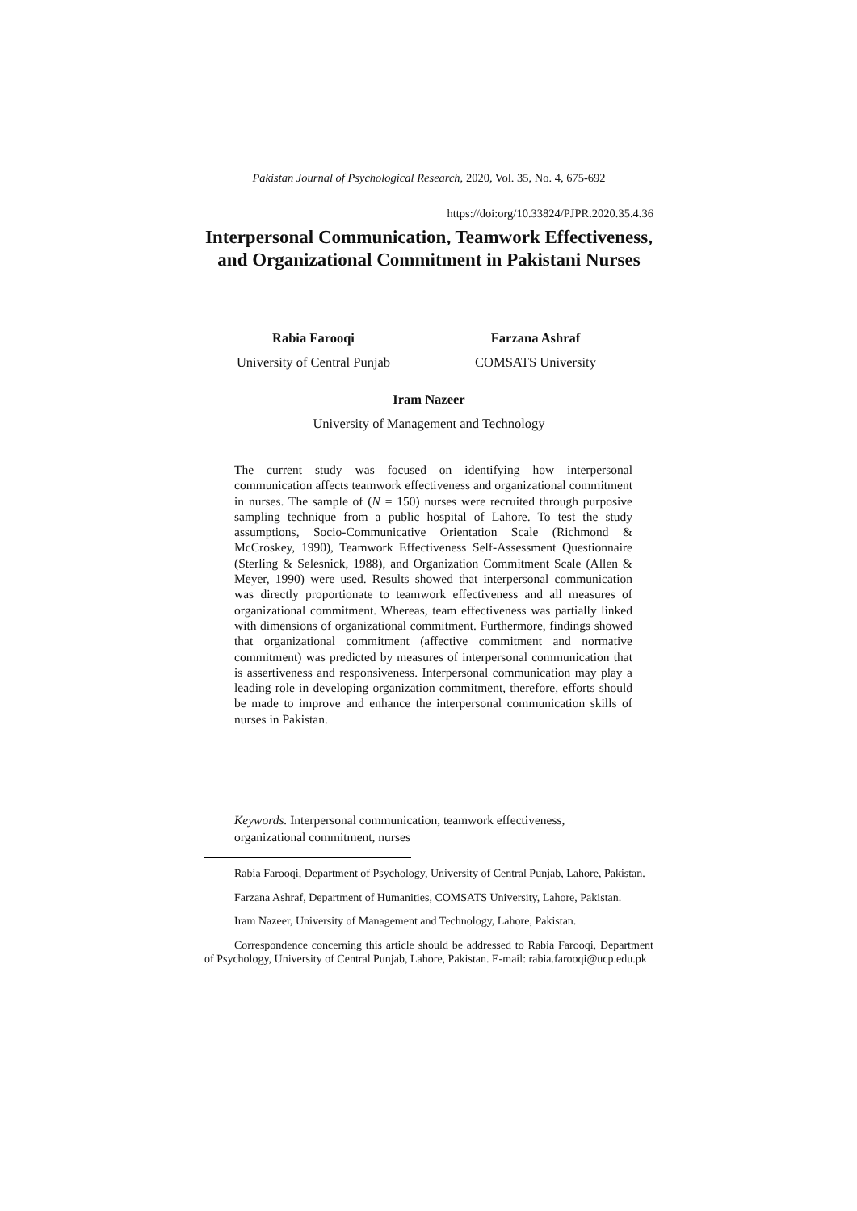Pakistan Journal of Psychological Research, 2020, Vol. 35, No. 4, 675-692
https://doi:org/10.33824/PJPR.2020.35.4.36
Interpersonal Communication, Teamwork Effectiveness, and Organizational Commitment in Pakistani Nurses
Rabia Farooqi
University of Central Punjab
Farzana Ashraf
COMSATS University
Iram Nazeer
University of Management and Technology
The current study was focused on identifying how interpersonal communication affects teamwork effectiveness and organizational commitment in nurses. The sample of (N = 150) nurses were recruited through purposive sampling technique from a public hospital of Lahore. To test the study assumptions, Socio-Communicative Orientation Scale (Richmond & McCroskey, 1990), Teamwork Effectiveness Self-Assessment Questionnaire (Sterling & Selesnick, 1988), and Organization Commitment Scale (Allen & Meyer, 1990) were used. Results showed that interpersonal communication was directly proportionate to teamwork effectiveness and all measures of organizational commitment. Whereas, team effectiveness was partially linked with dimensions of organizational commitment. Furthermore, findings showed that organizational commitment (affective commitment and normative commitment) was predicted by measures of interpersonal communication that is assertiveness and responsiveness. Interpersonal communication may play a leading role in developing organization commitment, therefore, efforts should be made to improve and enhance the interpersonal communication skills of nurses in Pakistan.
Keywords. Interpersonal communication, teamwork effectiveness, organizational commitment, nurses
Rabia Farooqi, Department of Psychology, University of Central Punjab, Lahore, Pakistan.
Farzana Ashraf, Department of Humanities, COMSATS University, Lahore, Pakistan.
Iram Nazeer, University of Management and Technology, Lahore, Pakistan.
Correspondence concerning this article should be addressed to Rabia Farooqi, Department of Psychology, University of Central Punjab, Lahore, Pakistan. E-mail: rabia.farooqi@ucp.edu.pk